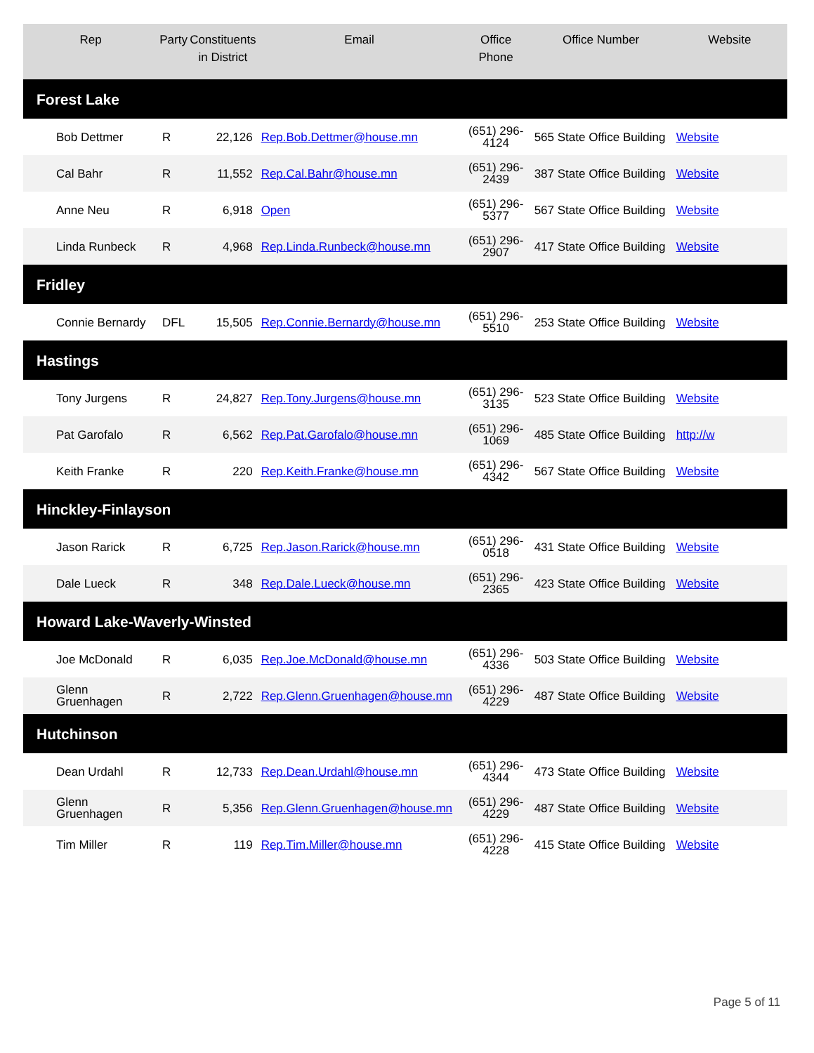| Rep | Party | Constituents in District | Email | Office Phone | Office Number | Website |
| --- | --- | --- | --- | --- | --- | --- |
| Forest Lake | | | | | | |
| Bob Dettmer | R | 22,126 | Rep.Bob.Dettmer@house.mn | (651) 296-4124 | 565 State Office Building | Website |
| Cal Bahr | R | 11,552 | Rep.Cal.Bahr@house.mn | (651) 296-2439 | 387 State Office Building | Website |
| Anne Neu | R | 6,918 | Open | (651) 296-5377 | 567 State Office Building | Website |
| Linda Runbeck | R | 4,968 | Rep.Linda.Runbeck@house.mn | (651) 296-2907 | 417 State Office Building | Website |
| Fridley | | | | | | |
| Connie Bernardy | DFL | 15,505 | Rep.Connie.Bernardy@house.mn | (651) 296-5510 | 253 State Office Building | Website |
| Hastings | | | | | | |
| Tony Jurgens | R | 24,827 | Rep.Tony.Jurgens@house.mn | (651) 296-3135 | 523 State Office Building | Website |
| Pat Garofalo | R | 6,562 | Rep.Pat.Garofalo@house.mn | (651) 296-1069 | 485 State Office Building | http://w |
| Keith Franke | R | 220 | Rep.Keith.Franke@house.mn | (651) 296-4342 | 567 State Office Building | Website |
| Hinckley-Finlayson | | | | | | |
| Jason Rarick | R | 6,725 | Rep.Jason.Rarick@house.mn | (651) 296-0518 | 431 State Office Building | Website |
| Dale Lueck | R | 348 | Rep.Dale.Lueck@house.mn | (651) 296-2365 | 423 State Office Building | Website |
| Howard Lake-Waverly-Winsted | | | | | | |
| Joe McDonald | R | 6,035 | Rep.Joe.McDonald@house.mn | (651) 296-4336 | 503 State Office Building | Website |
| Glenn Gruenhagen | R | 2,722 | Rep.Glenn.Gruenhagen@house.mn | (651) 296-4229 | 487 State Office Building | Website |
| Hutchinson | | | | | | |
| Dean Urdahl | R | 12,733 | Rep.Dean.Urdahl@house.mn | (651) 296-4344 | 473 State Office Building | Website |
| Glenn Gruenhagen | R | 5,356 | Rep.Glenn.Gruenhagen@house.mn | (651) 296-4229 | 487 State Office Building | Website |
| Tim Miller | R | 119 | Rep.Tim.Miller@house.mn | (651) 296-4228 | 415 State Office Building | Website |
Page 5 of 11